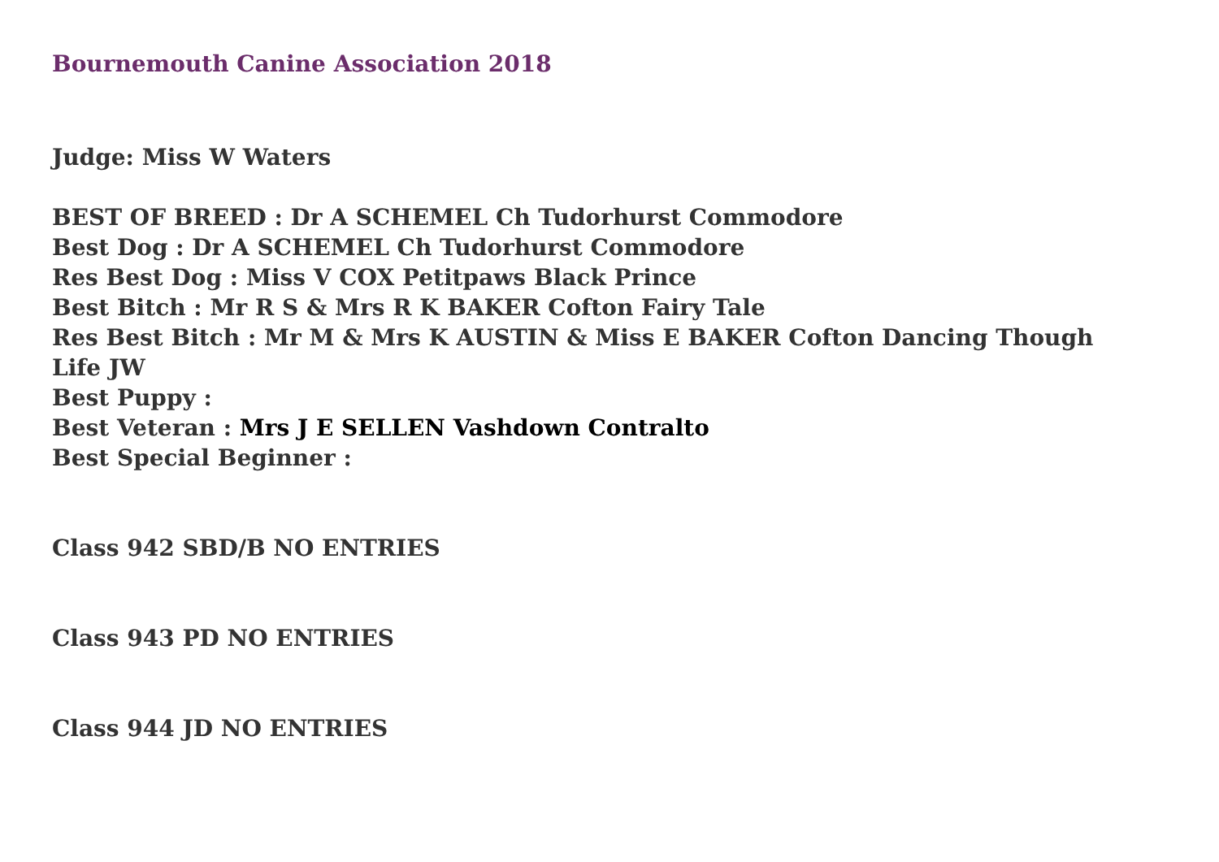Bournemouth Canine Association 2018
Judge: Miss W Waters
BEST OF BREED : Dr A SCHEMEL Ch Tudorhurst Commodore
Best Dog : Dr A SCHEMEL Ch Tudorhurst Commodore
Res Best Dog : Miss V COX Petitpaws Black Prince
Best Bitch : Mr R S & Mrs R K BAKER Cofton Fairy Tale
Res Best Bitch : Mr M & Mrs K AUSTIN & Miss E BAKER Cofton Dancing Though
Life JW
Best Puppy :
Best Veteran : Mrs J E SELLEN Vashdown Contralto
Best Special Beginner :
Class 942 SBD/B NO ENTRIES
Class 943 PD NO ENTRIES
Class 944 JD NO ENTRIES